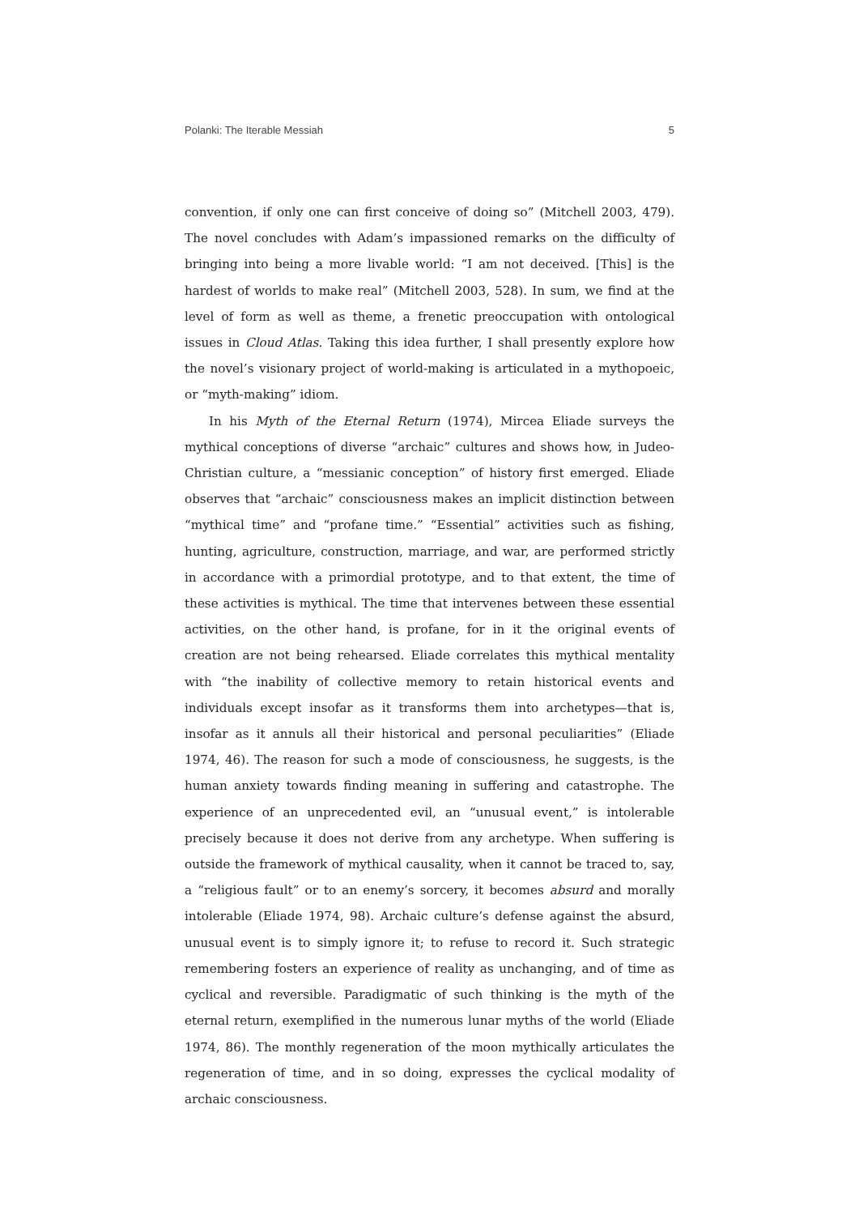Polanki: The Iterable Messiah 5
convention, if only one can first conceive of doing so” (Mitchell 2003, 479). The novel concludes with Adam’s impassioned remarks on the difficulty of bringing into being a more livable world: “I am not deceived. [This] is the hardest of worlds to make real” (Mitchell 2003, 528). In sum, we find at the level of form as well as theme, a frenetic preoccupation with ontological issues in Cloud Atlas. Taking this idea further, I shall presently explore how the novel’s visionary project of world-making is articulated in a mythopoeic, or “myth-making” idiom.
In his Myth of the Eternal Return (1974), Mircea Eliade surveys the mythical conceptions of diverse “archaic” cultures and shows how, in Judeo-Christian culture, a “messianic conception” of history first emerged. Eliade observes that “archaic” consciousness makes an implicit distinction between “mythical time” and “profane time.” “Essential” activities such as fishing, hunting, agriculture, construction, marriage, and war, are performed strictly in accordance with a primordial prototype, and to that extent, the time of these activities is mythical. The time that intervenes between these essential activities, on the other hand, is profane, for in it the original events of creation are not being rehearsed. Eliade correlates this mythical mentality with “the inability of collective memory to retain historical events and individuals except insofar as it transforms them into archetypes—that is, insofar as it annuls all their historical and personal peculiarities” (Eliade 1974, 46). The reason for such a mode of consciousness, he suggests, is the human anxiety towards finding meaning in suffering and catastrophe. The experience of an unprecedented evil, an “unusual event,” is intolerable precisely because it does not derive from any archetype. When suffering is outside the framework of mythical causality, when it cannot be traced to, say, a “religious fault” or to an enemy’s sorcery, it becomes absurd and morally intolerable (Eliade 1974, 98). Archaic culture’s defense against the absurd, unusual event is to simply ignore it; to refuse to record it. Such strategic remembering fosters an experience of reality as unchanging, and of time as cyclical and reversible. Paradigmatic of such thinking is the myth of the eternal return, exemplified in the numerous lunar myths of the world (Eliade 1974, 86). The monthly regeneration of the moon mythically articulates the regeneration of time, and in so doing, expresses the cyclical modality of archaic consciousness.